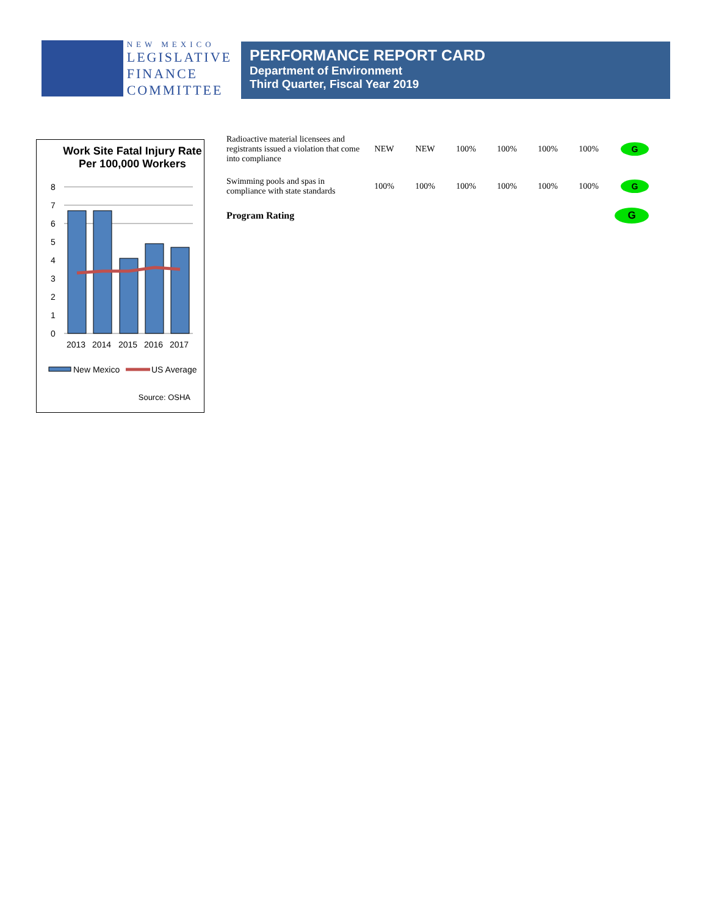NEW MEXICO
LEGISLATIVE
FINANCE
COMMITTEE
PERFORMANCE REPORT CARD
Department of Environment
Third Quarter, Fiscal Year 2019
Work Site Fatal Injury Rate Per 100,000 Workers
8
7
6
5
4
3
2
1
0
2013
2014
2015
2016
2017
New Mexico
US Average
Source: OSHA
| Radioactive material licensees and registrants issued a violation that come into compliance | NEW | NEW | 100% | 100% | 100% | 100% | G |
| Swimming pools and spas in compliance with state standards | 100% | 100% | 100% | 100% | 100% | 100% | G |
| Program Rating | | | | | | | G |